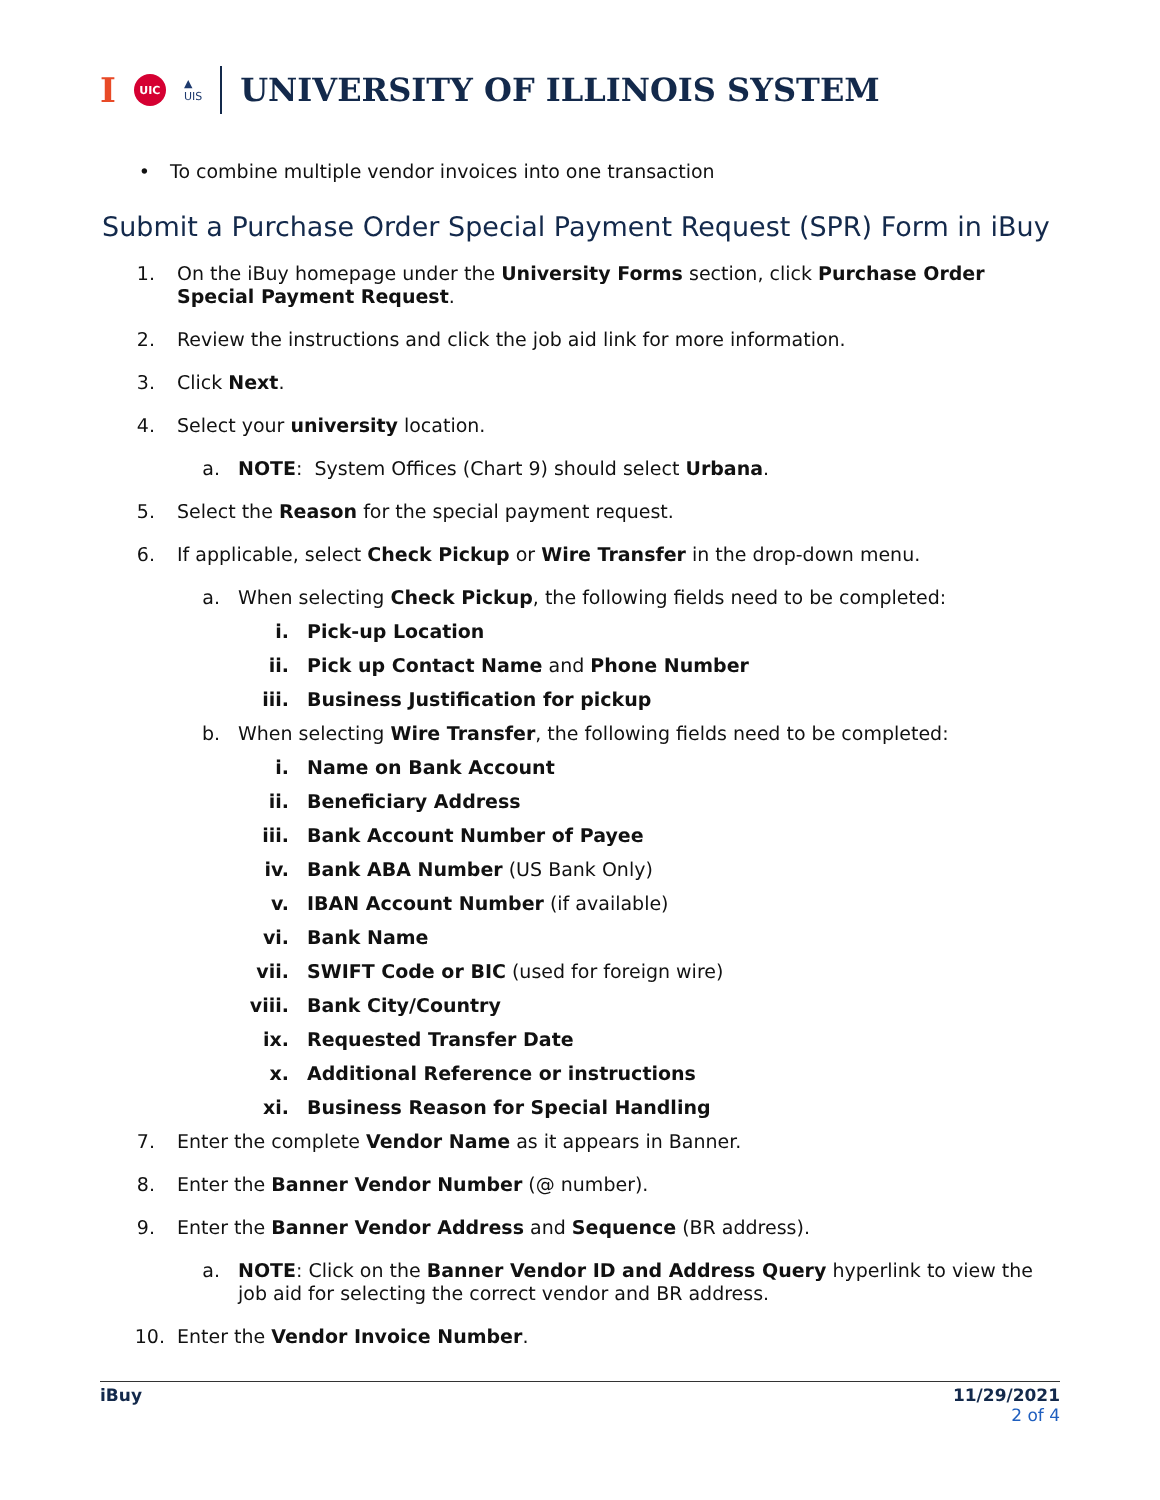I UIC ▲
UIS
UNIVERSITY OF ILLINOIS SYSTEM
• To combine multiple vendor invoices into one transaction
Submit a Purchase Order Special Payment Request (SPR) Form in iBuy
1. On the iBuy homepage under the University Forms section, click Purchase Order Special Payment Request.
2. Review the instructions and click the job aid link for more information.
3. Click Next.
4. Select your university location.
a. NOTE: System Offices (Chart 9) should select Urbana.
5. Select the Reason for the special payment request.
6. If applicable, select Check Pickup or Wire Transfer in the drop-down menu.
a. When selecting Check Pickup, the following fields need to be completed:
i. Pick-up Location
ii. Pick up Contact Name and Phone Number
iii. Business Justification for pickup
b. When selecting Wire Transfer, the following fields need to be completed:
i. Name on Bank Account
ii. Beneficiary Address
iii. Bank Account Number of Payee
iv. Bank ABA Number (US Bank Only)
v. IBAN Account Number (if available)
vi. Bank Name
vii. SWIFT Code or BIC (used for foreign wire)
viii. Bank City/Country
ix. Requested Transfer Date
x. Additional Reference or instructions
xi. Business Reason for Special Handling
7. Enter the complete Vendor Name as it appears in Banner.
8. Enter the Banner Vendor Number (@ number).
9. Enter the Banner Vendor Address and Sequence (BR address).
a. NOTE: Click on the Banner Vendor ID and Address Query hyperlink to view the job aid for selecting the correct vendor and BR address.
10. Enter the Vendor Invoice Number.
iBuy 11/29/2021
2 of 4